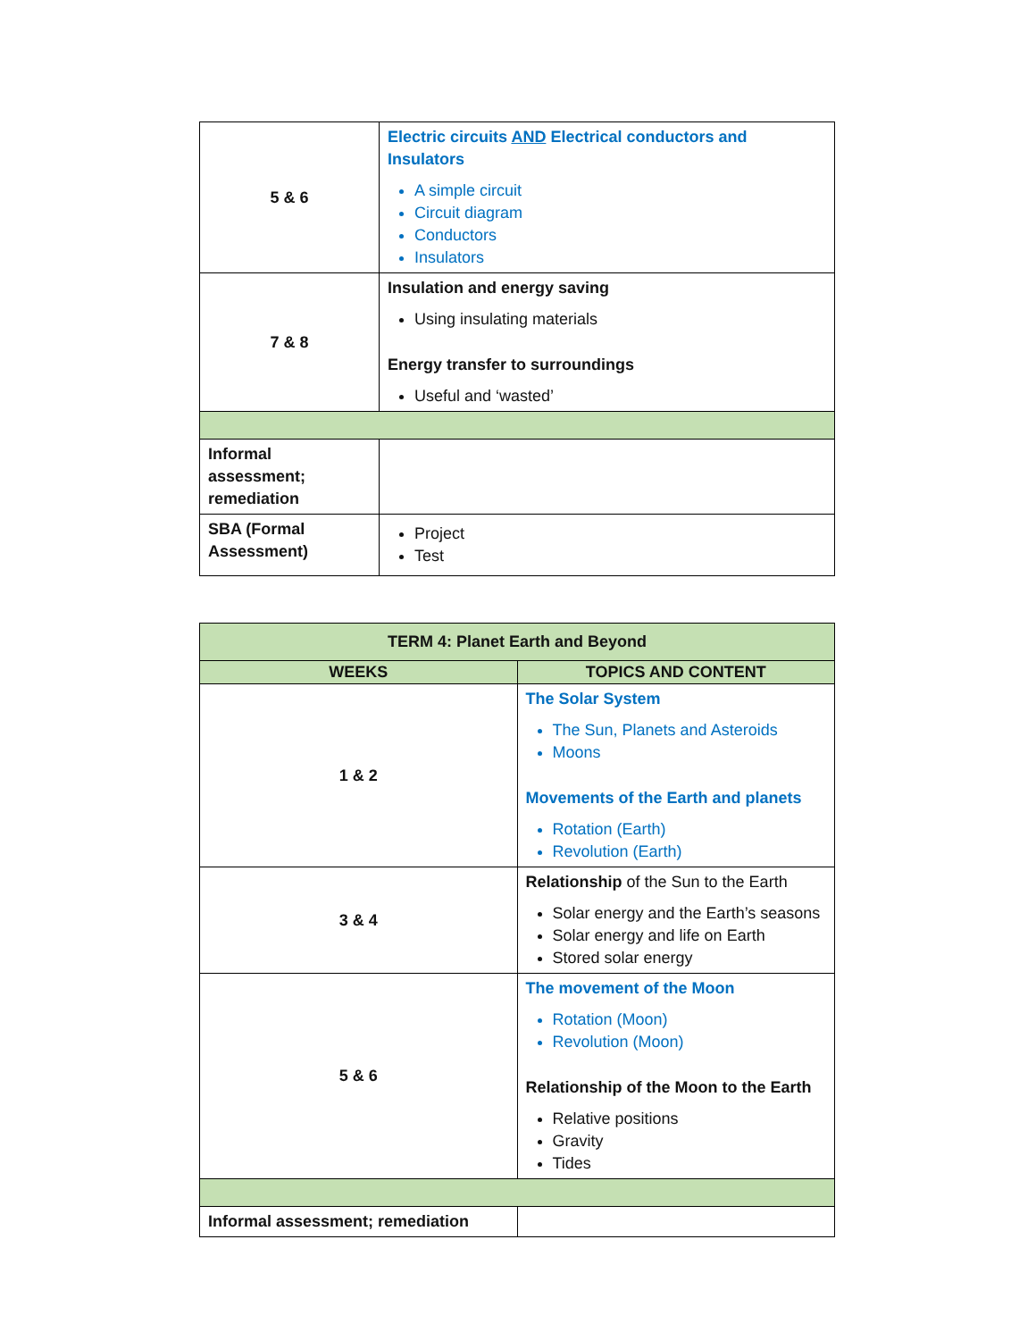| 5 & 6 | Electric circuits AND Electrical conductors and Insulators A simple circuit Circuit diagram Conductors Insulators |
| 7 & 8 | Insulation and energy saving Using insulating materials Energy transfer to surroundings Useful and ‘wasted’ |
| Informal assessment; remediation | |
| SBA (Formal Assessment) | Project Test |
| TERM 4: Planet Earth and Beyond | |
| --- | --- |
| WEEKS | TOPICS AND CONTENT |
| 1 & 2 | The Solar System The Sun, Planets and Asteroids Moons Movements of the Earth and planets Rotation (Earth) Revolution (Earth) |
| 3 & 4 | Relationship of the Sun to the Earth Solar energy and the Earth’s seasons Solar energy and life on Earth Stored solar energy |
| 5 & 6 | The movement of the Moon Rotation (Moon) Revolution (Moon) Relationship of the Moon to the Earth Relative positions Gravity Tides |
| Informal assessment; remediation | |